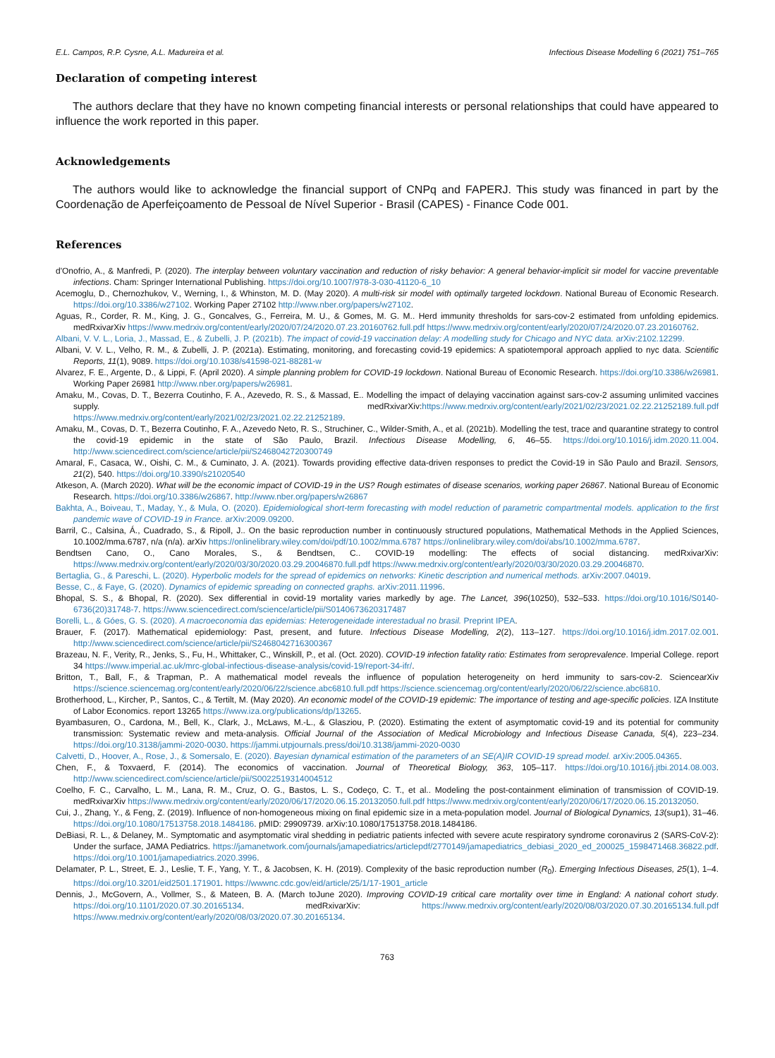E.L. Campos, R.P. Cysne, A.L. Madureira et al. Infectious Disease Modelling 6 (2021) 751–765
Declaration of competing interest
The authors declare that they have no known competing financial interests or personal relationships that could have appeared to influence the work reported in this paper.
Acknowledgements
The authors would like to acknowledge the financial support of CNPq and FAPERJ. This study was financed in part by the Coordenação de Aperfeiçoamento de Pessoal de Nível Superior - Brasil (CAPES) - Finance Code 001.
References
d'Onofrio, A., & Manfredi, P. (2020). The interplay between voluntary vaccination and reduction of risky behavior: A general behavior-implicit sir model for vaccine preventable infections. Cham: Springer International Publishing. https://doi.org/10.1007/978-3-030-41120-6_10
Acemoglu, D., Chernozhukov, V., Werning, I., & Whinston, M. D. (May 2020). A multi-risk sir model with optimally targeted lockdown. National Bureau of Economic Research. https://doi.org/10.3386/w27102. Working Paper 27102 http://www.nber.org/papers/w27102.
Aguas, R., Corder, R. M., King, J. G., Goncalves, G., Ferreira, M. U., & Gomes, M. G. M.. Herd immunity thresholds for sars-cov-2 estimated from unfolding epidemics. medRxivarXiv https://www.medrxiv.org/content/early/2020/07/24/2020.07.23.20160762.full.pdf https://www.medrxiv.org/content/early/2020/07/24/2020.07.23.20160762.
Albani, V. V. L., Loria, J., Massad, E., & Zubelli, J. P. (2021b). The impact of covid-19 vaccination delay: A modelling study for Chicago and NYC data. arXiv:2102.12299.
Albani, V. V. L., Velho, R. M., & Zubelli, J. P. (2021a). Estimating, monitoring, and forecasting covid-19 epidemics: A spatiotemporal approach applied to nyc data. Scientific Reports, 11(1), 9089. https://doi.org/10.1038/s41598-021-88281-w
Alvarez, F. E., Argente, D., & Lippi, F. (April 2020). A simple planning problem for COVID-19 lockdown. National Bureau of Economic Research. https://doi.org/10.3386/w26981. Working Paper 26981 http://www.nber.org/papers/w26981.
Amaku, M., Covas, D. T., Bezerra Coutinho, F. A., Azevedo, R. S., & Massad, E.. Modelling the impact of delaying vaccination against sars-cov-2 assuming unlimited vaccines supply. medRxivarXiv:https://www.medrxiv.org/content/early/2021/02/23/2021.02.22.21252189.full.pdf https://www.medrxiv.org/content/early/2021/02/23/2021.02.22.21252189.
Amaku, M., Covas, D. T., Bezerra Coutinho, F. A., Azevedo Neto, R. S., Struchiner, C., Wilder-Smith, A., et al. (2021b). Modelling the test, trace and quarantine strategy to control the covid-19 epidemic in the state of São Paulo, Brazil. Infectious Disease Modelling, 6, 46–55. https://doi.org/10.1016/j.idm.2020.11.004. http://www.sciencedirect.com/science/article/pii/S2468042720300749
Amaral, F., Casaca, W., Oishi, C. M., & Cuminato, J. A. (2021). Towards providing effective data-driven responses to predict the Covid-19 in São Paulo and Brazil. Sensors, 21(2), 540. https://doi.org/10.3390/s21020540
Atkeson, A. (March 2020). What will be the economic impact of COVID-19 in the US? Rough estimates of disease scenarios, working paper 26867. National Bureau of Economic Research. https://doi.org/10.3386/w26867. http://www.nber.org/papers/w26867
Bakhta, A., Boiveau, T., Maday, Y., & Mula, O. (2020). Epidemiological short-term forecasting with model reduction of parametric compartmental models. application to the first pandemic wave of COVID-19 in France. arXiv:2009.09200.
Barril, C., Calsina, Á., Cuadrado, S., & Ripoll, J.. On the basic reproduction number in continuously structured populations, Mathematical Methods in the Applied Sciences, 10.1002/mma.6787, n/a (n/a). arXiv https://onlinelibrary.wiley.com/doi/pdf/10.1002/mma.6787 https://onlinelibrary.wiley.com/doi/abs/10.1002/mma.6787.
Bendtsen Cano, O., Cano Morales, S., & Bendtsen, C.. COVID-19 modelling: The effects of social distancing. medRxivarXiv: https://www.medrxiv.org/content/early/2020/03/30/2020.03.29.20046870.full.pdf https://www.medrxiv.org/content/early/2020/03/30/2020.03.29.20046870.
Bertaglia, G., & Pareschi, L. (2020). Hyperbolic models for the spread of epidemics on networks: Kinetic description and numerical methods. arXiv:2007.04019.
Besse, C., & Faye, G. (2020). Dynamics of epidemic spreading on connected graphs. arXiv:2011.11996.
Bhopal, S. S., & Bhopal, R. (2020). Sex differential in covid-19 mortality varies markedly by age. The Lancet, 396(10250), 532–533. https://doi.org/10.1016/S0140-6736(20)31748-7. https://www.sciencedirect.com/science/article/pii/S0140673620317487
Borelli, L., & Góes, G. S. (2020). A macroeconomia das epidemias: Heterogeneidade interestadual no brasil. Preprint IPEA.
Brauer, F. (2017). Mathematical epidemiology: Past, present, and future. Infectious Disease Modelling, 2(2), 113–127. https://doi.org/10.1016/j.idm.2017.02.001. http://www.sciencedirect.com/science/article/pii/S2468042716300367
Brazeau, N. F., Verity, R., Jenks, S., Fu, H., Whittaker, C., Winskill, P., et al. (Oct. 2020). COVID-19 infection fatality ratio: Estimates from seroprevalence. Imperial College. report 34 https://www.imperial.ac.uk/mrc-global-infectious-disease-analysis/covid-19/report-34-ifr/.
Britton, T., Ball, F., & Trapman, P.. A mathematical model reveals the influence of population heterogeneity on herd immunity to sars-cov-2. SciencearXiv https://science.sciencemag.org/content/early/2020/06/22/science.abc6810.full.pdf https://science.sciencemag.org/content/early/2020/06/22/science.abc6810.
Brotherhood, L., Kircher, P., Santos, C., & Tertilt, M. (May 2020). An economic model of the COVID-19 epidemic: The importance of testing and age-specific policies. IZA Institute of Labor Economics. report 13265 https://www.iza.org/publications/dp/13265.
Byambasuren, O., Cardona, M., Bell, K., Clark, J., McLaws, M.-L., & Glasziou, P. (2020). Estimating the extent of asymptomatic covid-19 and its potential for community transmission: Systematic review and meta-analysis. Official Journal of the Association of Medical Microbiology and Infectious Disease Canada, 5(4), 223–234. https://doi.org/10.3138/jammi-2020-0030. https://jammi.utpjournals.press/doi/10.3138/jammi-2020-0030
Calvetti, D., Hoover, A., Rose, J., & Somersalo, E. (2020). Bayesian dynamical estimation of the parameters of an SE(A)IR COVID-19 spread model. arXiv:2005.04365.
Chen, F., & Toxvaerd, F. (2014). The economics of vaccination. Journal of Theoretical Biology, 363, 105–117. https://doi.org/10.1016/j.jtbi.2014.08.003. http://www.sciencedirect.com/science/article/pii/S0022519314004512
Coelho, F. C., Carvalho, L. M., Lana, R. M., Cruz, O. G., Bastos, L. S., Codeço, C. T., et al.. Modeling the post-containment elimination of transmission of COVID-19. medRxivarXiv https://www.medrxiv.org/content/early/2020/06/17/2020.06.15.20132050.full.pdf https://www.medrxiv.org/content/early/2020/06/17/2020.06.15.20132050.
Cui, J., Zhang, Y., & Feng, Z. (2019). Influence of non-homogeneous mixing on final epidemic size in a meta-population model. Journal of Biological Dynamics, 13(sup1), 31–46. https://doi.org/10.1080/17513758.2018.1484186. pMID: 29909739. arXiv:10.1080/17513758.2018.1484186.
DeBiasi, R. L., & Delaney, M.. Symptomatic and asymptomatic viral shedding in pediatric patients infected with severe acute respiratory syndrome coronavirus 2 (SARS-CoV-2): Under the surface, JAMA Pediatrics. https://jamanetwork.com/journals/jamapediatrics/articlepdf/2770149/jamapediatrics_debiasi_2020_ed_200025_1598471468.36822.pdf. https://doi.org/10.1001/jamapediatrics.2020.3996.
Delamater, P. L., Street, E. J., Leslie, T. F., Yang, Y. T., & Jacobsen, K. H. (2019). Complexity of the basic reproduction number (R<sub>0</sub>). Emerging Infectious Diseases, 25(1), 1–4. https://doi.org/10.3201/eid2501.171901. https://wwwnc.cdc.gov/eid/article/25/1/17-1901_article
Dennis, J., McGovern, A., Vollmer, S., & Mateen, B. A. (March toJune 2020). Improving COVID-19 critical care mortality over time in England: A national cohort study. https://doi.org/10.1101/2020.07.30.20165134. medRxivarXiv: https://www.medrxiv.org/content/early/2020/08/03/2020.07.30.20165134.full.pdf https://www.medrxiv.org/content/early/2020/08/03/2020.07.30.20165134.
763